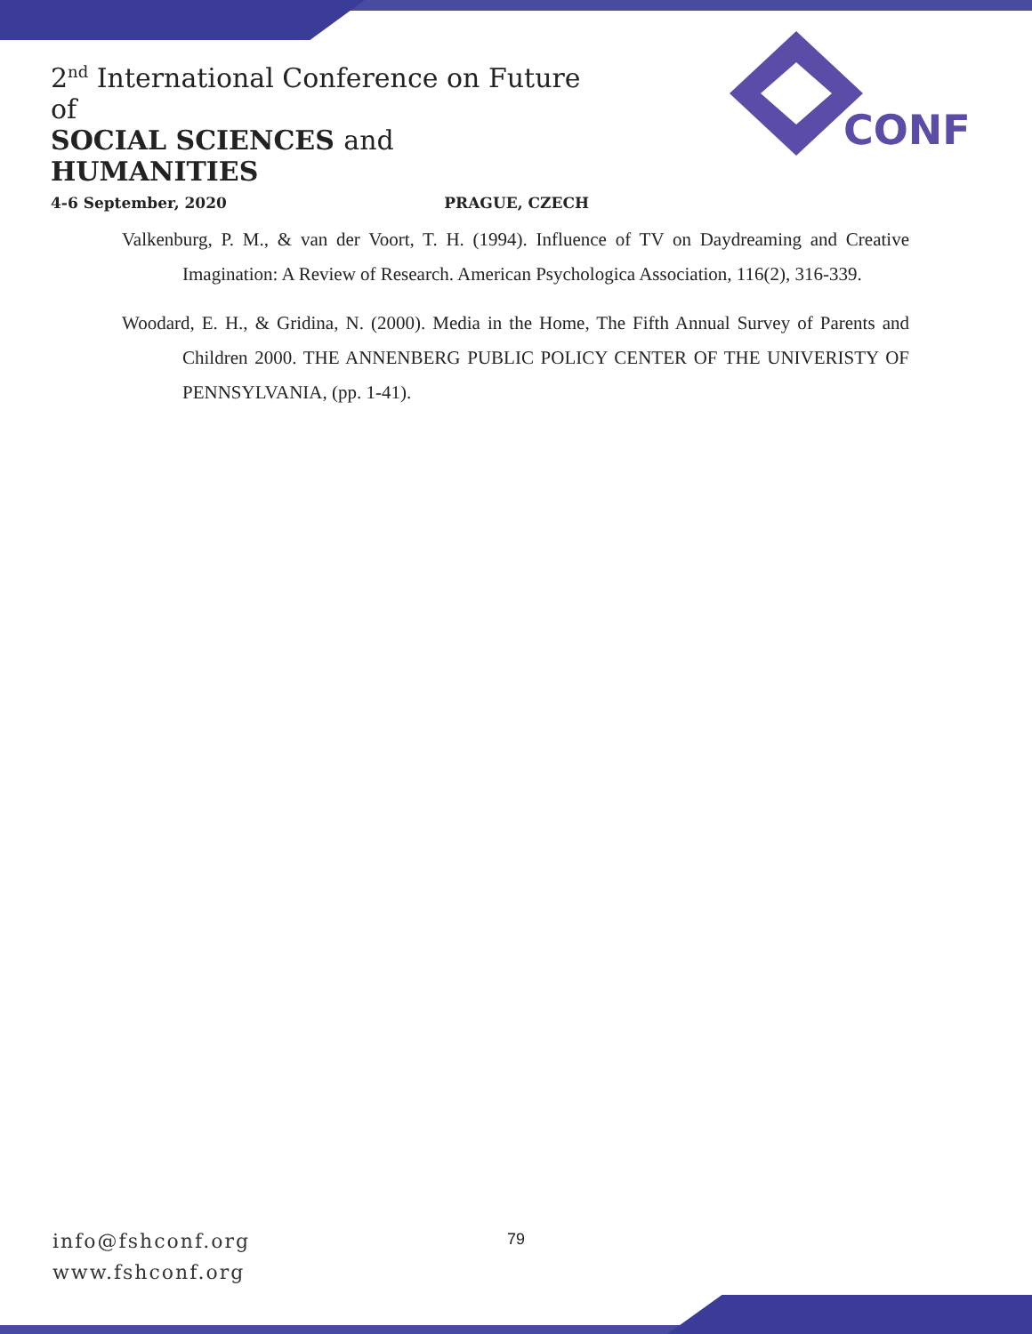2<sup>nd</sup> International Conference on Future of
SOCIAL SCIENCES and HUMANITIES
4-6 September, 2020 PRAGUE, CZECH
CONF
Valkenburg, P. M., & van der Voort, T. H. (1994). Influence of TV on Daydreaming and Creative Imagination: A Review of Research. American Psychologica Association, 116(2), 316-339.
Woodard, E. H., & Gridina, N. (2000). Media in the Home, The Fifth Annual Survey of Parents and Children 2000. THE ANNENBERG PUBLIC POLICY CENTER OF THE UNIVERISTY OF PENNSYLVANIA, (pp. 1-41).
info@fshconf.org
www.fshconf.org
79